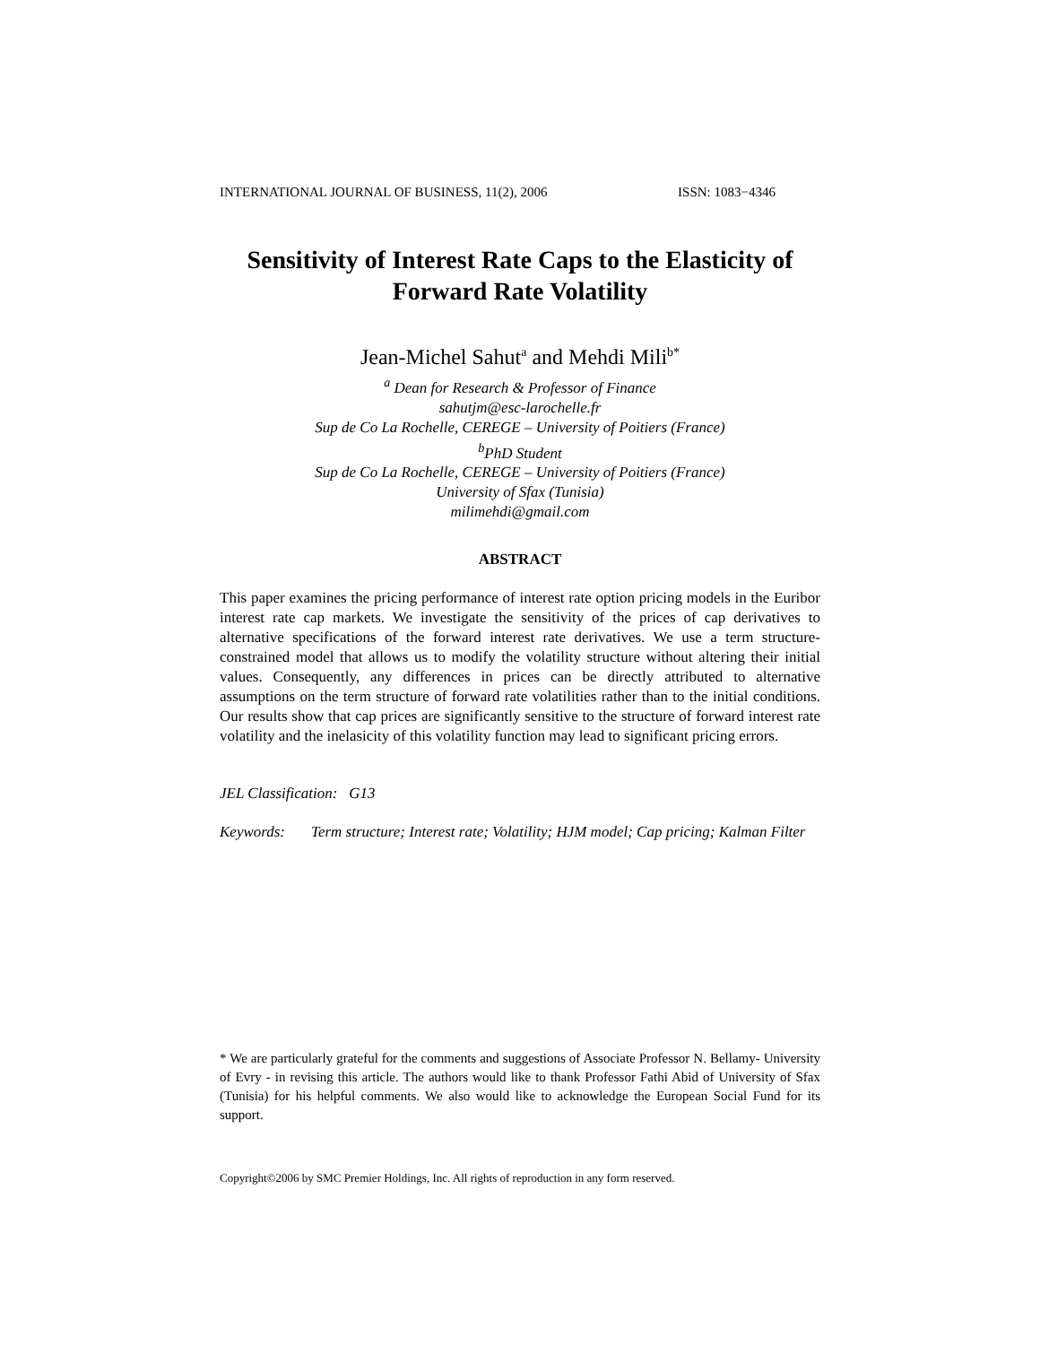INTERNATIONAL JOURNAL OF BUSINESS, 11(2), 2006 ISSN: 1083−4346
Sensitivity of Interest Rate Caps to the Elasticity of Forward Rate Volatility
Jean-Michel Sahut<sup>a</sup> and Mehdi Mili<sup>b*</sup>
<sup>a</sup> Dean for Research & Professor of Finance
sahutjm@esc-larochelle.fr
Sup de Co La Rochelle, CEREGE – University of Poitiers (France)
<sup>b</sup> PhD Student
Sup de Co La Rochelle, CEREGE – University of Poitiers (France)
University of Sfax (Tunisia)
milimehdi@gmail.com
ABSTRACT
This paper examines the pricing performance of interest rate option pricing models in the Euribor interest rate cap markets. We investigate the sensitivity of the prices of cap derivatives to alternative specifications of the forward interest rate derivatives. We use a term structure-constrained model that allows us to modify the volatility structure without altering their initial values. Consequently, any differences in prices can be directly attributed to alternative assumptions on the term structure of forward rate volatilities rather than to the initial conditions. Our results show that cap prices are significantly sensitive to the structure of forward interest rate volatility and the inelasicity of this volatility function may lead to significant pricing errors.
JEL Classification: G13
Keywords: Term structure; Interest rate; Volatility; HJM model; Cap pricing; Kalman Filter
* We are particularly grateful for the comments and suggestions of Associate Professor N. Bellamy- University of Evry - in revising this article. The authors would like to thank Professor Fathi Abid of University of Sfax (Tunisia) for his helpful comments. We also would like to acknowledge the European Social Fund for its support.
Copyright©2006 by SMC Premier Holdings, Inc. All rights of reproduction in any form reserved.